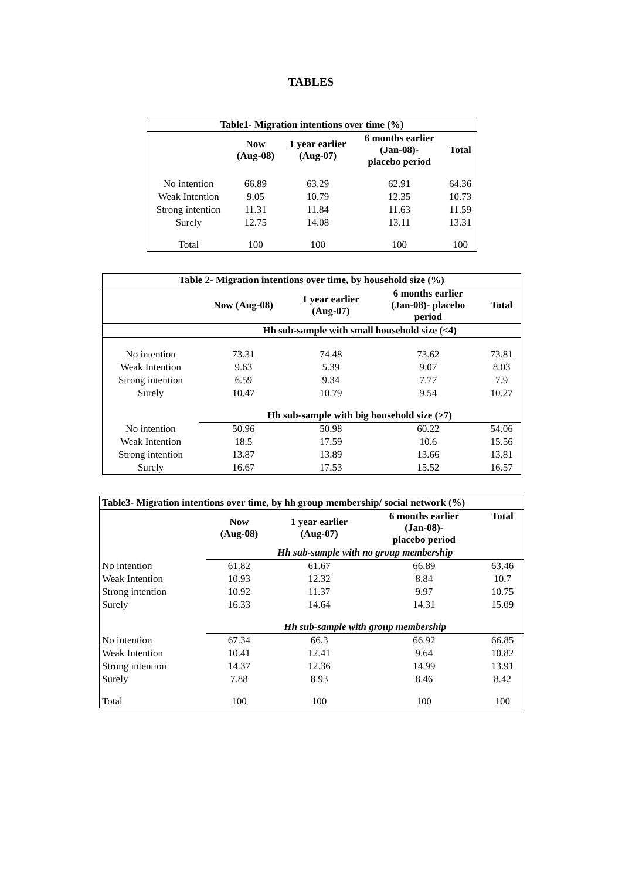TABLES
| Table1- Migration intentions over time (%) | | | | |
| --- | --- | --- | --- | --- |
| | Now (Aug-08) | 1 year earlier (Aug-07) | 6 months earlier (Jan-08)- placebo period | Total |
| No intention | 66.89 | 63.29 | 62.91 | 64.36 |
| Weak Intention | 9.05 | 10.79 | 12.35 | 10.73 |
| Strong intention | 11.31 | 11.84 | 11.63 | 11.59 |
| Surely | 12.75 | 14.08 | 13.11 | 13.31 |
| Total | 100 | 100 | 100 | 100 |
| Table 2- Migration intentions over time, by household size (%) | | | | |
| --- | --- | --- | --- | --- |
| | Now (Aug-08) | 1 year earlier (Aug-07) | 6 months earlier (Jan-08)- placebo period | Total |
| | Hh sub-sample with small household size (<4) | | | |
| No intention | 73.31 | 74.48 | 73.62 | 73.81 |
| Weak Intention | 9.63 | 5.39 | 9.07 | 8.03 |
| Strong intention | 6.59 | 9.34 | 7.77 | 7.9 |
| Surely | 10.47 | 10.79 | 9.54 | 10.27 |
| | Hh sub-sample with big household size (>7) | | | |
| No intention | 50.96 | 50.98 | 60.22 | 54.06 |
| Weak Intention | 18.5 | 17.59 | 10.6 | 15.56 |
| Strong intention | 13.87 | 13.89 | 13.66 | 13.81 |
| Surely | 16.67 | 17.53 | 15.52 | 16.57 |
| Table3- Migration intentions over time, by hh group membership/ social network (%) | | | | |
| --- | --- | --- | --- | --- |
| | Now (Aug-08) | 1 year earlier (Aug-07) | 6 months earlier (Jan-08)- placebo period | Total |
| | Hh sub-sample with no group membership | | | |
| No intention | 61.82 | 61.67 | 66.89 | 63.46 |
| Weak Intention | 10.93 | 12.32 | 8.84 | 10.7 |
| Strong intention | 10.92 | 11.37 | 9.97 | 10.75 |
| Surely | 16.33 | 14.64 | 14.31 | 15.09 |
| | Hh sub-sample with group membership | | | |
| No intention | 67.34 | 66.3 | 66.92 | 66.85 |
| Weak Intention | 10.41 | 12.41 | 9.64 | 10.82 |
| Strong intention | 14.37 | 12.36 | 14.99 | 13.91 |
| Surely | 7.88 | 8.93 | 8.46 | 8.42 |
| Total | 100 | 100 | 100 | 100 |